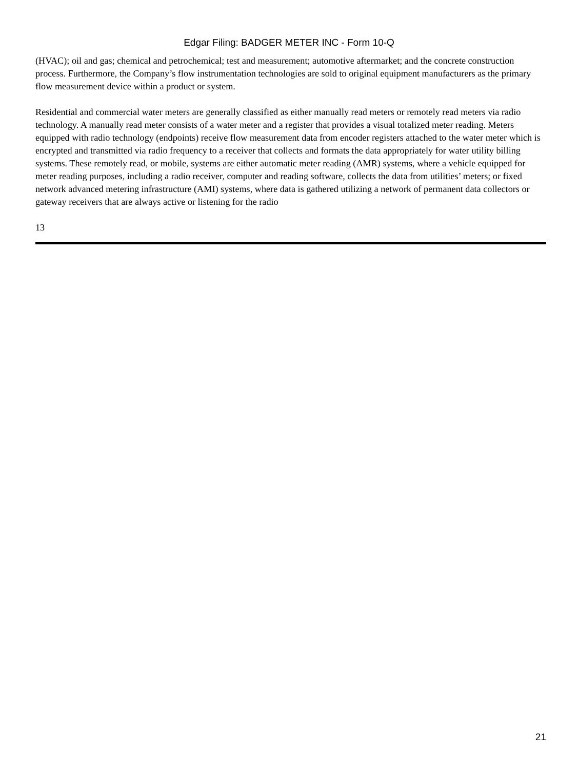Edgar Filing: BADGER METER INC - Form 10-Q
(HVAC); oil and gas; chemical and petrochemical; test and measurement; automotive aftermarket; and the concrete construction process. Furthermore, the Company’s flow instrumentation technologies are sold to original equipment manufacturers as the primary flow measurement device within a product or system.
Residential and commercial water meters are generally classified as either manually read meters or remotely read meters via radio technology. A manually read meter consists of a water meter and a register that provides a visual totalized meter reading. Meters equipped with radio technology (endpoints) receive flow measurement data from encoder registers attached to the water meter which is encrypted and transmitted via radio frequency to a receiver that collects and formats the data appropriately for water utility billing systems. These remotely read, or mobile, systems are either automatic meter reading (AMR) systems, where a vehicle equipped for meter reading purposes, including a radio receiver, computer and reading software, collects the data from utilities’ meters; or fixed network advanced metering infrastructure (AMI) systems, where data is gathered utilizing a network of permanent data collectors or gateway receivers that are always active or listening for the radio
13
21